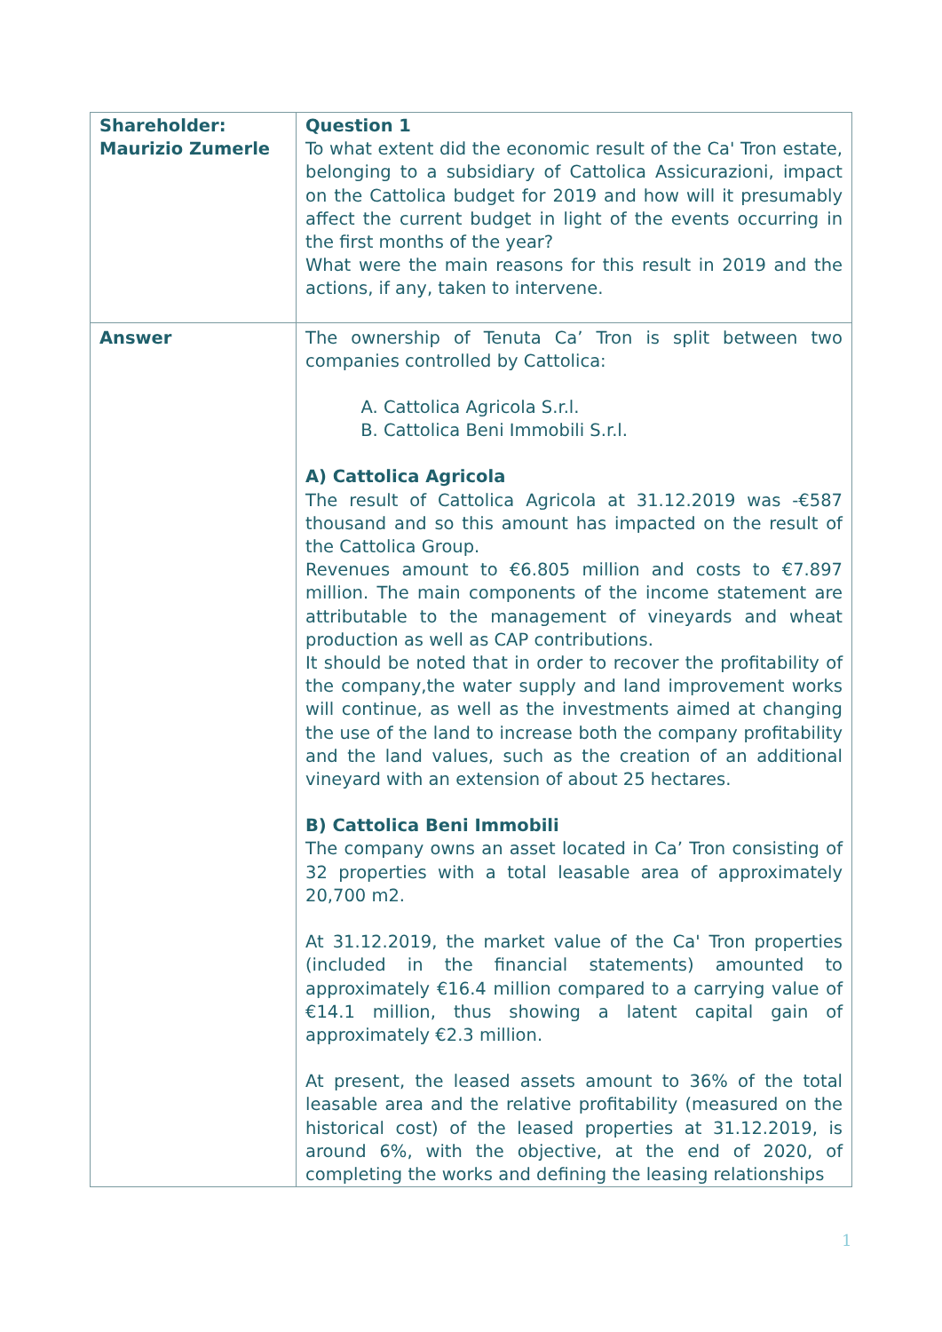| Shareholder: Maurizio Zumerle | Question 1 To what extent did the economic result of the Ca' Tron estate, belonging to a subsidiary of Cattolica Assicurazioni, impact on the Cattolica budget for 2019 and how will it presumably affect the current budget in light of the events occurring in the first months of the year? What were the main reasons for this result in 2019 and the actions, if any, taken to intervene. |
| Answer | The ownership of Tenuta Ca’ Tron is split between two companies controlled by Cattolica: A. Cattolica Agricola S.r.l. B. Cattolica Beni Immobili S.r.l. A) Cattolica Agricola The result of Cattolica Agricola at 31.12.2019 was -€587 thousand and so this amount has impacted on the result of the Cattolica Group. Revenues amount to €6.805 million and costs to €7.897 million. The main components of the income statement are attributable to the management of vineyards and wheat production as well as CAP contributions. It should be noted that in order to recover the profitability of the company,the water supply and land improvement works will continue, as well as the investments aimed at changing the use of the land to increase both the company profitability and the land values, such as the creation of an additional vineyard with an extension of about 25 hectares. B) Cattolica Beni Immobili The company owns an asset located in Ca’ Tron consisting of 32 properties with a total leasable area of approximately 20,700 m2. At 31.12.2019, the market value of the Ca' Tron properties (included in the financial statements) amounted to approximately €16.4 million compared to a carrying value of €14.1 million, thus showing a latent capital gain of approximately €2.3 million. At present, the leased assets amount to 36% of the total leasable area and the relative profitability (measured on the historical cost) of the leased properties at 31.12.2019, is around 6%, with the objective, at the end of 2020, of completing the works and defining the leasing relationships |
1